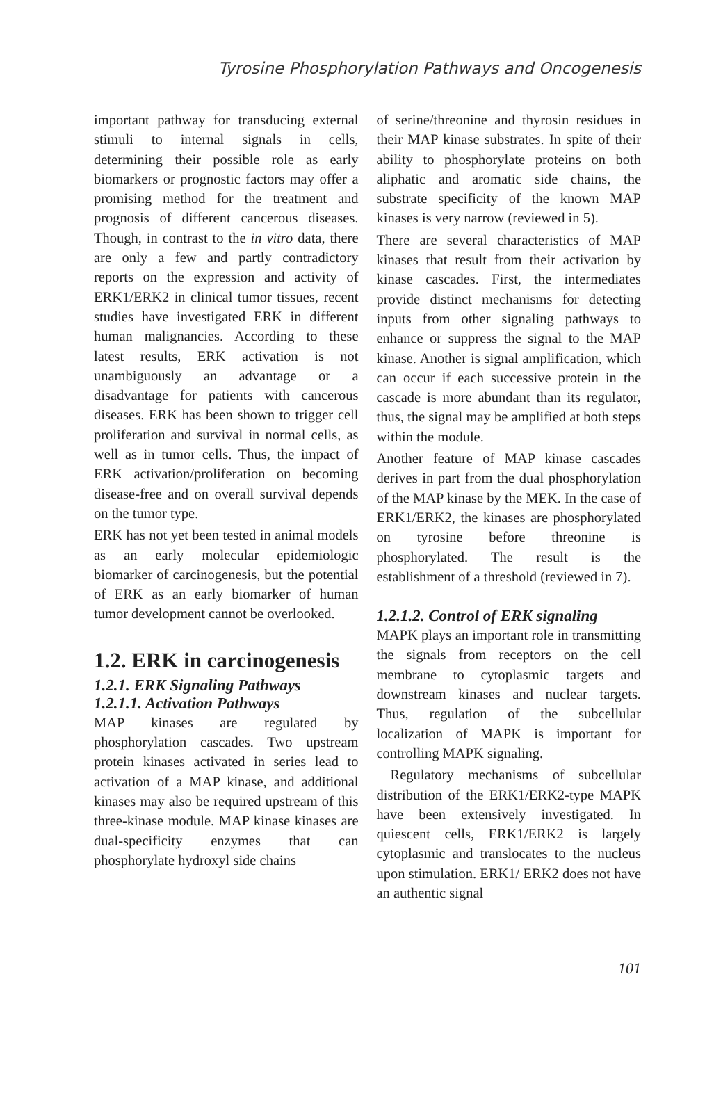Tyrosine Phosphorylation Pathways and Oncogenesis
important pathway for transducing external stimuli to internal signals in cells, determining their possible role as early biomarkers or prognostic factors may offer a promising method for the treatment and prognosis of different cancerous diseases. Though, in contrast to the in vitro data, there are only a few and partly contradictory reports on the expression and activity of ERK1/ERK2 in clinical tumor tissues, recent studies have investigated ERK in different human malignancies. According to these latest results, ERK activation is not unambiguously an advantage or a disadvantage for patients with cancerous diseases. ERK has been shown to trigger cell proliferation and survival in normal cells, as well as in tumor cells. Thus, the impact of ERK activation/proliferation on becoming disease-free and on overall survival depends on the tumor type.
ERK has not yet been tested in animal models as an early molecular epidemiologic biomarker of carcinogenesis, but the potential of ERK as an early biomarker of human tumor development cannot be overlooked.
1.2. ERK in carcinogenesis
1.2.1. ERK Signaling Pathways
1.2.1.1. Activation Pathways
MAP kinases are regulated by phosphorylation cascades. Two upstream protein kinases activated in series lead to activation of a MAP kinase, and additional kinases may also be required upstream of this three-kinase module. MAP kinase kinases are dual-specificity enzymes that can phosphorylate hydroxyl side chains
of serine/threonine and thyrosin residues in their MAP kinase substrates. In spite of their ability to phosphorylate proteins on both aliphatic and aromatic side chains, the substrate specificity of the known MAP kinases is very narrow (reviewed in 5).
There are several characteristics of MAP kinases that result from their activation by kinase cascades. First, the intermediates provide distinct mechanisms for detecting inputs from other signaling pathways to enhance or suppress the signal to the MAP kinase. Another is signal amplification, which can occur if each successive protein in the cascade is more abundant than its regulator, thus, the signal may be amplified at both steps within the module.
Another feature of MAP kinase cascades derives in part from the dual phosphorylation of the MAP kinase by the MEK. In the case of ERK1/ERK2, the kinases are phosphorylated on tyrosine before threonine is phosphorylated. The result is the establishment of a threshold (reviewed in 7).
1.2.1.2. Control of ERK signaling
MAPK plays an important role in transmitting the signals from receptors on the cell membrane to cytoplasmic targets and downstream kinases and nuclear targets. Thus, regulation of the subcellular localization of MAPK is important for controlling MAPK signaling.
Regulatory mechanisms of subcellular distribution of the ERK1/ERK2-type MAPK have been extensively investigated. In quiescent cells, ERK1/ERK2 is largely cytoplasmic and translocates to the nucleus upon stimulation. ERK1/ ERK2 does not have an authentic signal
101